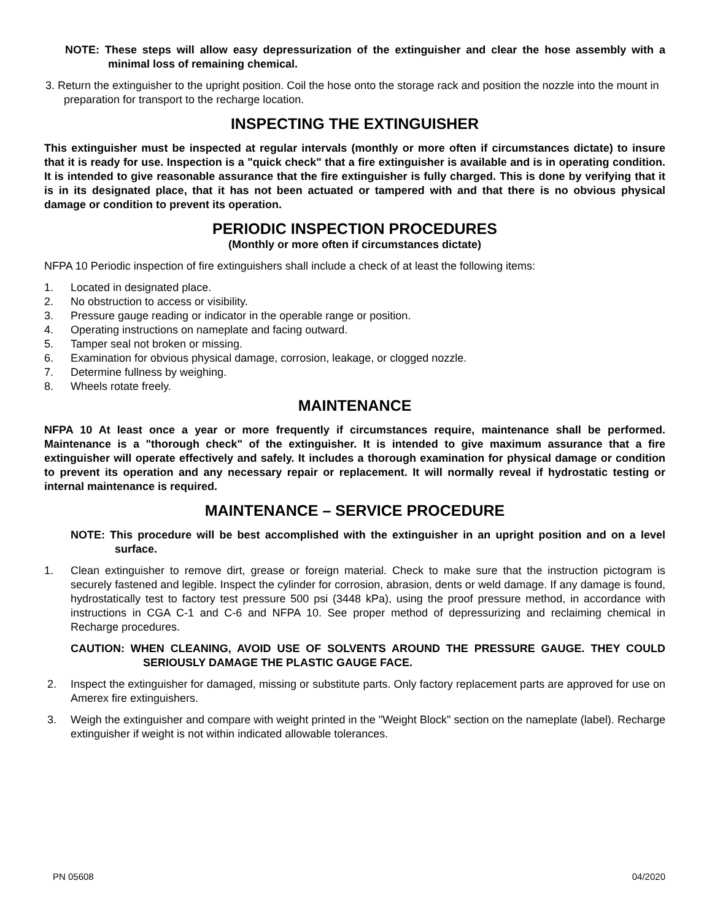NOTE: These steps will allow easy depressurization of the extinguisher and clear the hose assembly with a minimal loss of remaining chemical.
3. Return the extinguisher to the upright position. Coil the hose onto the storage rack and position the nozzle into the mount in preparation for transport to the recharge location.
INSPECTING THE EXTINGUISHER
This extinguisher must be inspected at regular intervals (monthly or more often if circumstances dictate) to insure that it is ready for use. Inspection is a "quick check" that a fire extinguisher is available and is in operating condition. It is intended to give reasonable assurance that the fire extinguisher is fully charged. This is done by verifying that it is in its designated place, that it has not been actuated or tampered with and that there is no obvious physical damage or condition to prevent its operation.
PERIODIC INSPECTION PROCEDURES
(Monthly or more often if circumstances dictate)
NFPA 10 Periodic inspection of fire extinguishers shall include a check of at least the following items:
1. Located in designated place.
2. No obstruction to access or visibility.
3. Pressure gauge reading or indicator in the operable range or position.
4. Operating instructions on nameplate and facing outward.
5. Tamper seal not broken or missing.
6. Examination for obvious physical damage, corrosion, leakage, or clogged nozzle.
7. Determine fullness by weighing.
8. Wheels rotate freely.
MAINTENANCE
NFPA 10 At least once a year or more frequently if circumstances require, maintenance shall be performed. Maintenance is a "thorough check" of the extinguisher. It is intended to give maximum assurance that a fire extinguisher will operate effectively and safely. It includes a thorough examination for physical damage or condition to prevent its operation and any necessary repair or replacement. It will normally reveal if hydrostatic testing or internal maintenance is required.
MAINTENANCE – SERVICE PROCEDURE
NOTE: This procedure will be best accomplished with the extinguisher in an upright position and on a level surface.
1. Clean extinguisher to remove dirt, grease or foreign material. Check to make sure that the instruction pictogram is securely fastened and legible. Inspect the cylinder for corrosion, abrasion, dents or weld damage. If any damage is found, hydrostatically test to factory test pressure 500 psi (3448 kPa), using the proof pressure method, in accordance with instructions in CGA C-1 and C-6 and NFPA 10. See proper method of depressurizing and reclaiming chemical in Recharge procedures.
CAUTION: WHEN CLEANING, AVOID USE OF SOLVENTS AROUND THE PRESSURE GAUGE. THEY COULD SERIOUSLY DAMAGE THE PLASTIC GAUGE FACE.
2. Inspect the extinguisher for damaged, missing or substitute parts. Only factory replacement parts are approved for use on Amerex fire extinguishers.
3. Weigh the extinguisher and compare with weight printed in the "Weight Block" section on the nameplate (label). Recharge extinguisher if weight is not within indicated allowable tolerances.
PN 05608 04/2020